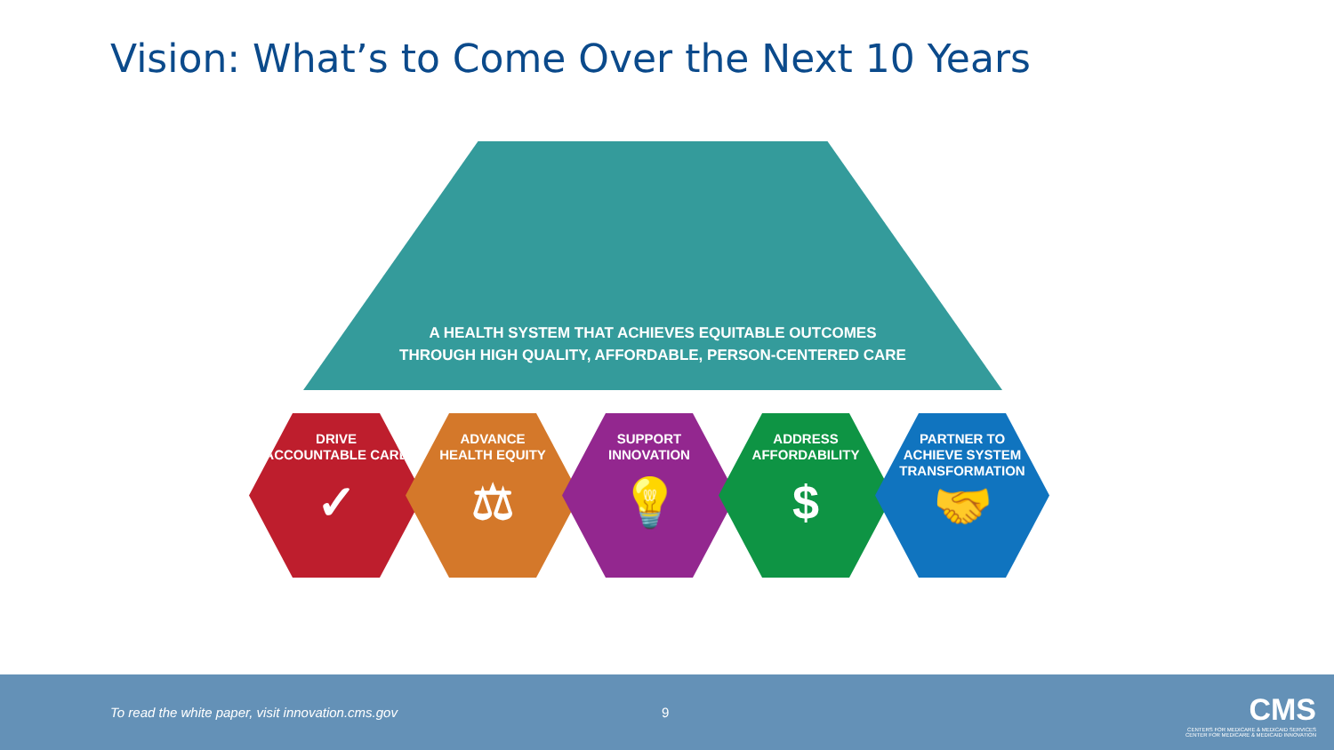Vision: What’s to Come Over the Next 10 Years
A HEALTH SYSTEM THAT ACHIEVES EQUITABLE OUTCOMES
THROUGH HIGH QUALITY, AFFORDABLE, PERSON-CENTERED CARE
DRIVE
ACCOUNTABLE CARE
✓
ADVANCE
HEALTH EQUITY
⚖
SUPPORT
INNOVATION
💡
ADDRESS
AFFORDABILITY
$
PARTNER TO
ACHIEVE SYSTEM
TRANSFORMATION
🤝
To read the white paper, visit innovation.cms.gov
9
CMS
CENTERS FOR MEDICARE & MEDICAID SERVICES
CENTER FOR MEDICARE & MEDICAID INNOVATION